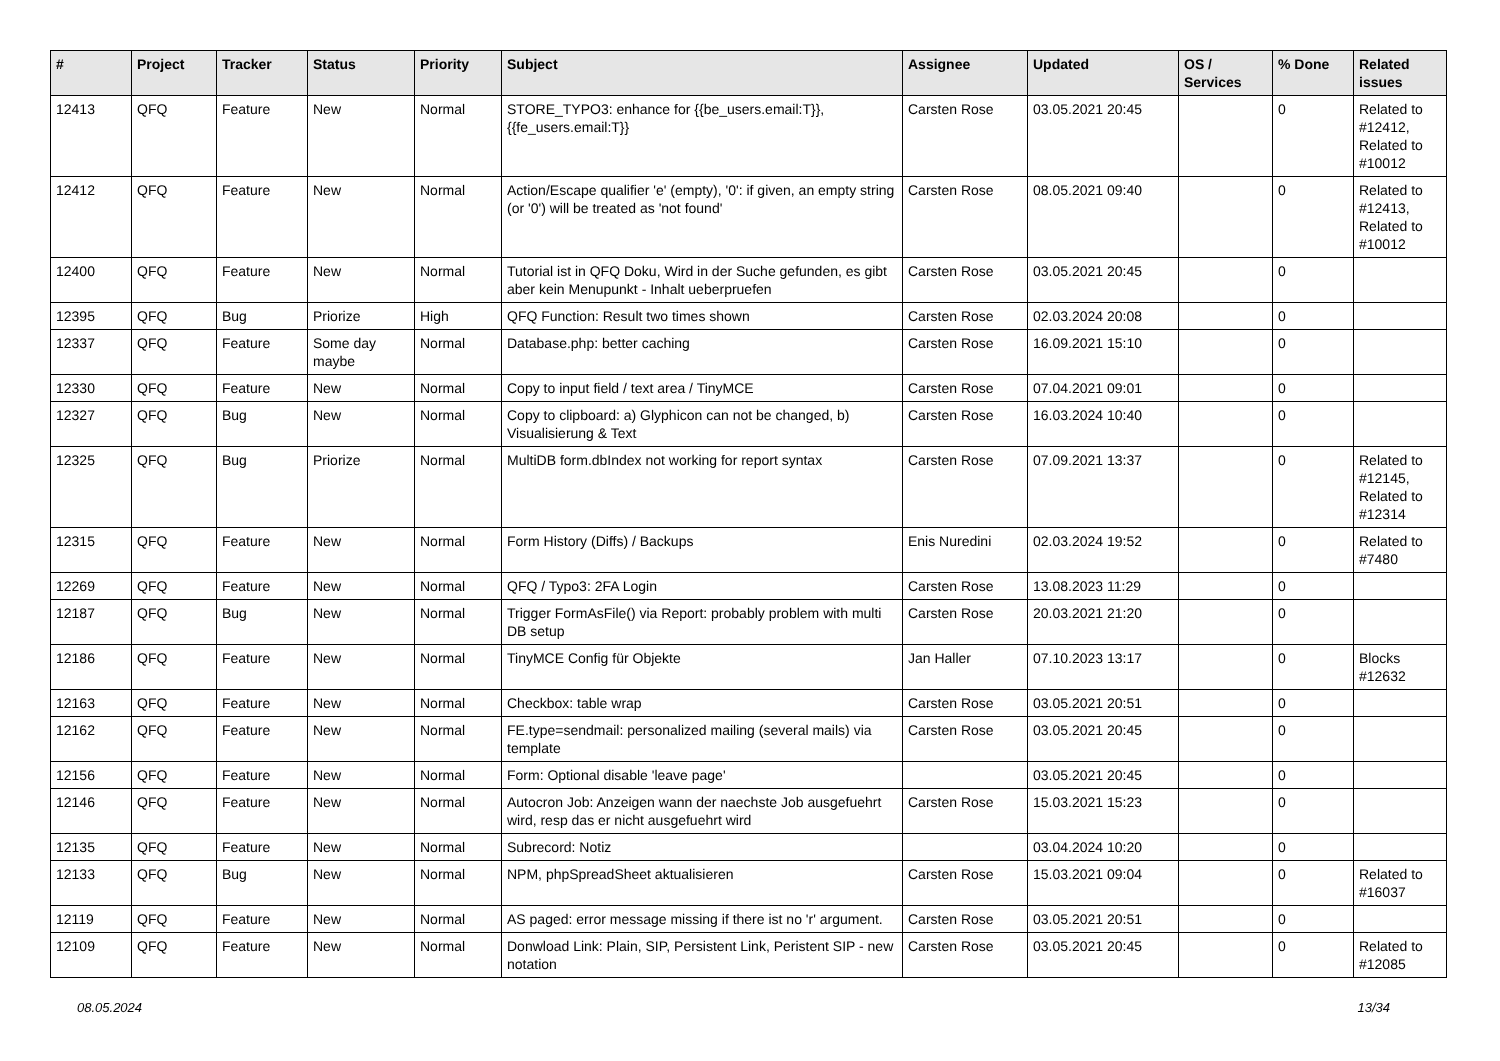| # | Project | Tracker | Status | Priority | Subject | Assignee | Updated | OS / Services | % Done | Related issues |
| --- | --- | --- | --- | --- | --- | --- | --- | --- | --- | --- |
| 12413 | QFQ | Feature | New | Normal | STORE_TYPO3: enhance for {{be_users.email:T}}, {{fe_users.email:T}} | Carsten Rose | 03.05.2021 20:45 | | 0 | Related to #12412, Related to #10012 |
| 12412 | QFQ | Feature | New | Normal | Action/Escape qualifier 'e' (empty), '0': if given, an empty string (or '0') will be treated as 'not found' | Carsten Rose | 08.05.2021 09:40 | | 0 | Related to #12413, Related to #10012 |
| 12400 | QFQ | Feature | New | Normal | Tutorial ist in QFQ Doku, Wird in der Suche gefunden, es gibt aber kein Menupunkt - Inhalt ueberpruefen | Carsten Rose | 03.05.2021 20:45 | | 0 | |
| 12395 | QFQ | Bug | Priorize | High | QFQ Function: Result two times shown | Carsten Rose | 02.03.2024 20:08 | | 0 | |
| 12337 | QFQ | Feature | Some day maybe | Normal | Database.php: better caching | Carsten Rose | 16.09.2021 15:10 | | 0 | |
| 12330 | QFQ | Feature | New | Normal | Copy to input field / text area / TinyMCE | Carsten Rose | 07.04.2021 09:01 | | 0 | |
| 12327 | QFQ | Bug | New | Normal | Copy to clipboard: a) Glyphicon can not be changed, b) Visualisierung & Text | Carsten Rose | 16.03.2024 10:40 | | 0 | |
| 12325 | QFQ | Bug | Priorize | Normal | MultiDB form.dbIndex not working for report syntax | Carsten Rose | 07.09.2021 13:37 | | 0 | Related to #12145, Related to #12314 |
| 12315 | QFQ | Feature | New | Normal | Form History (Diffs) / Backups | Enis Nuredini | 02.03.2024 19:52 | | 0 | Related to #7480 |
| 12269 | QFQ | Feature | New | Normal | QFQ / Typo3: 2FA Login | Carsten Rose | 13.08.2023 11:29 | | 0 | |
| 12187 | QFQ | Bug | New | Normal | Trigger FormAsFile() via Report: probably problem with multi DB setup | Carsten Rose | 20.03.2021 21:20 | | 0 | |
| 12186 | QFQ | Feature | New | Normal | TinyMCE Config für Objekte | Jan Haller | 07.10.2023 13:17 | | 0 | Blocks #12632 |
| 12163 | QFQ | Feature | New | Normal | Checkbox: table wrap | Carsten Rose | 03.05.2021 20:51 | | 0 | |
| 12162 | QFQ | Feature | New | Normal | FE.type=sendmail: personalized mailing (several mails) via template | Carsten Rose | 03.05.2021 20:45 | | 0 | |
| 12156 | QFQ | Feature | New | Normal | Form: Optional disable 'leave page' | | 03.05.2021 20:45 | | 0 | |
| 12146 | QFQ | Feature | New | Normal | Autocron Job: Anzeigen wann der naechste Job ausgefuehrt wird, resp das er nicht ausgefuehrt wird | Carsten Rose | 15.03.2021 15:23 | | 0 | |
| 12135 | QFQ | Feature | New | Normal | Subrecord: Notiz | | 03.04.2024 10:20 | | 0 | |
| 12133 | QFQ | Bug | New | Normal | NPM, phpSpreadSheet aktualisieren | Carsten Rose | 15.03.2021 09:04 | | 0 | Related to #16037 |
| 12119 | QFQ | Feature | New | Normal | AS paged: error message missing if there ist no 'r' argument. | Carsten Rose | 03.05.2021 20:51 | | 0 | |
| 12109 | QFQ | Feature | New | Normal | Donwload Link: Plain, SIP, Persistent Link, Peristent SIP - new notation | Carsten Rose | 03.05.2021 20:45 | | 0 | Related to #12085 |
08.05.2024 13/34